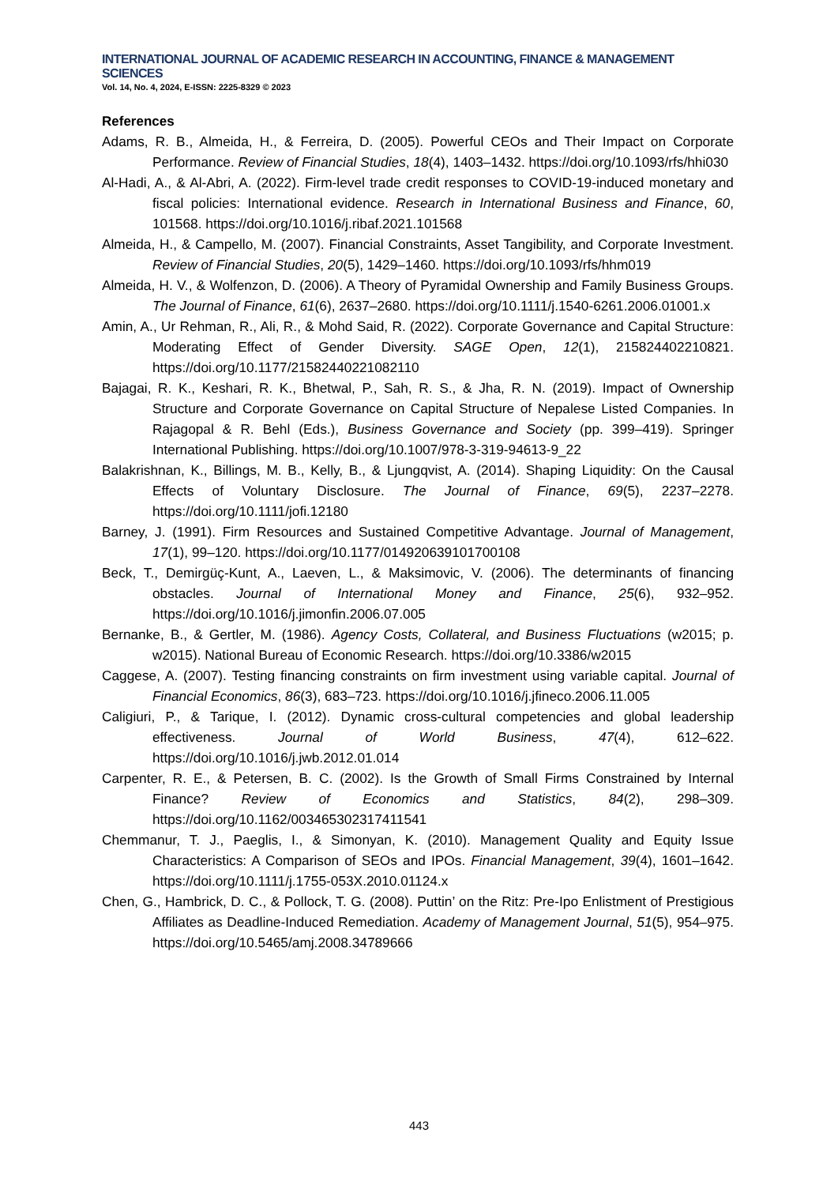INTERNATIONAL JOURNAL OF ACADEMIC RESEARCH IN ACCOUNTING, FINANCE & MANAGEMENT SCIENCES
Vol. 14, No. 4, 2024, E-ISSN: 2225-8329 © 2023
References
Adams, R. B., Almeida, H., & Ferreira, D. (2005). Powerful CEOs and Their Impact on Corporate Performance. Review of Financial Studies, 18(4), 1403–1432. https://doi.org/10.1093/rfs/hhi030
Al-Hadi, A., & Al-Abri, A. (2022). Firm-level trade credit responses to COVID-19-induced monetary and fiscal policies: International evidence. Research in International Business and Finance, 60, 101568. https://doi.org/10.1016/j.ribaf.2021.101568
Almeida, H., & Campello, M. (2007). Financial Constraints, Asset Tangibility, and Corporate Investment. Review of Financial Studies, 20(5), 1429–1460. https://doi.org/10.1093/rfs/hhm019
Almeida, H. V., & Wolfenzon, D. (2006). A Theory of Pyramidal Ownership and Family Business Groups. The Journal of Finance, 61(6), 2637–2680. https://doi.org/10.1111/j.1540-6261.2006.01001.x
Amin, A., Ur Rehman, R., Ali, R., & Mohd Said, R. (2022). Corporate Governance and Capital Structure: Moderating Effect of Gender Diversity. SAGE Open, 12(1), 215824402210821. https://doi.org/10.1177/21582440221082110
Bajagai, R. K., Keshari, R. K., Bhetwal, P., Sah, R. S., & Jha, R. N. (2019). Impact of Ownership Structure and Corporate Governance on Capital Structure of Nepalese Listed Companies. In Rajagopal & R. Behl (Eds.), Business Governance and Society (pp. 399–419). Springer International Publishing. https://doi.org/10.1007/978-3-319-94613-9_22
Balakrishnan, K., Billings, M. B., Kelly, B., & Ljungqvist, A. (2014). Shaping Liquidity: On the Causal Effects of Voluntary Disclosure. The Journal of Finance, 69(5), 2237–2278. https://doi.org/10.1111/jofi.12180
Barney, J. (1991). Firm Resources and Sustained Competitive Advantage. Journal of Management, 17(1), 99–120. https://doi.org/10.1177/014920639101700108
Beck, T., Demirgüç-Kunt, A., Laeven, L., & Maksimovic, V. (2006). The determinants of financing obstacles. Journal of International Money and Finance, 25(6), 932–952. https://doi.org/10.1016/j.jimonfin.2006.07.005
Bernanke, B., & Gertler, M. (1986). Agency Costs, Collateral, and Business Fluctuations (w2015; p. w2015). National Bureau of Economic Research. https://doi.org/10.3386/w2015
Caggese, A. (2007). Testing financing constraints on firm investment using variable capital. Journal of Financial Economics, 86(3), 683–723. https://doi.org/10.1016/j.jfineco.2006.11.005
Caligiuri, P., & Tarique, I. (2012). Dynamic cross-cultural competencies and global leadership effectiveness. Journal of World Business, 47(4), 612–622. https://doi.org/10.1016/j.jwb.2012.01.014
Carpenter, R. E., & Petersen, B. C. (2002). Is the Growth of Small Firms Constrained by Internal Finance? Review of Economics and Statistics, 84(2), 298–309. https://doi.org/10.1162/003465302317411541
Chemmanur, T. J., Paeglis, I., & Simonyan, K. (2010). Management Quality and Equity Issue Characteristics: A Comparison of SEOs and IPOs. Financial Management, 39(4), 1601–1642. https://doi.org/10.1111/j.1755-053X.2010.01124.x
Chen, G., Hambrick, D. C., & Pollock, T. G. (2008). Puttin’ on the Ritz: Pre-Ipo Enlistment of Prestigious Affiliates as Deadline-Induced Remediation. Academy of Management Journal, 51(5), 954–975. https://doi.org/10.5465/amj.2008.34789666
443